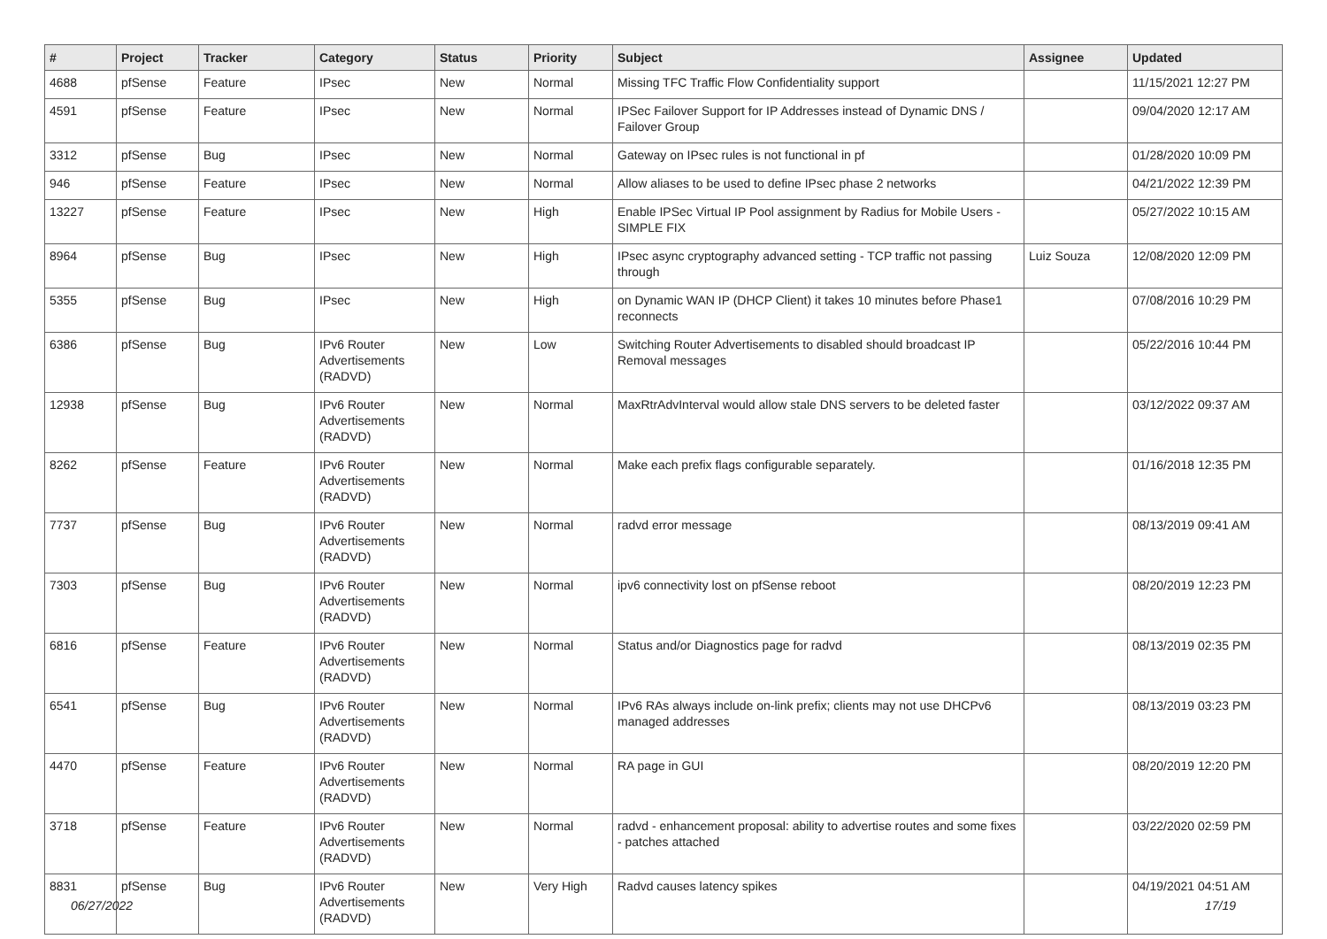| # | Project | Tracker | Category | Status | Priority | Subject | Assignee | Updated |
| --- | --- | --- | --- | --- | --- | --- | --- | --- |
| 4688 | pfSense | Feature | IPsec | New | Normal | Missing TFC Traffic Flow Confidentiality support | | 11/15/2021 12:27 PM |
| 4591 | pfSense | Feature | IPsec | New | Normal | IPSec Failover Support for IP Addresses instead of Dynamic DNS / Failover Group | | 09/04/2020 12:17 AM |
| 3312 | pfSense | Bug | IPsec | New | Normal | Gateway on IPsec rules is not functional in pf | | 01/28/2020 10:09 PM |
| 946 | pfSense | Feature | IPsec | New | Normal | Allow aliases to be used to define IPsec phase 2 networks | | 04/21/2022 12:39 PM |
| 13227 | pfSense | Feature | IPsec | New | High | Enable IPSec Virtual IP Pool assignment by Radius for Mobile Users - SIMPLE FIX | | 05/27/2022 10:15 AM |
| 8964 | pfSense | Bug | IPsec | New | High | IPsec async cryptography advanced setting - TCP traffic not passing through | Luiz Souza | 12/08/2020 12:09 PM |
| 5355 | pfSense | Bug | IPsec | New | High | on Dynamic WAN IP (DHCP Client) it takes 10 minutes before Phase1 reconnects | | 07/08/2016 10:29 PM |
| 6386 | pfSense | Bug | IPv6 Router Advertisements (RADVD) | New | Low | Switching Router Advertisements to disabled should broadcast IP Removal messages | | 05/22/2016 10:44 PM |
| 12938 | pfSense | Bug | IPv6 Router Advertisements (RADVD) | New | Normal | MaxRtrAdvInterval would allow stale DNS servers to be deleted faster | | 03/12/2022 09:37 AM |
| 8262 | pfSense | Feature | IPv6 Router Advertisements (RADVD) | New | Normal | Make each prefix flags configurable separately. | | 01/16/2018 12:35 PM |
| 7737 | pfSense | Bug | IPv6 Router Advertisements (RADVD) | New | Normal | radvd error message | | 08/13/2019 09:41 AM |
| 7303 | pfSense | Bug | IPv6 Router Advertisements (RADVD) | New | Normal | ipv6 connectivity lost on pfSense reboot | | 08/20/2019 12:23 PM |
| 6816 | pfSense | Feature | IPv6 Router Advertisements (RADVD) | New | Normal | Status and/or Diagnostics page for radvd | | 08/13/2019 02:35 PM |
| 6541 | pfSense | Bug | IPv6 Router Advertisements (RADVD) | New | Normal | IPv6 RAs always include on-link prefix; clients may not use DHCPv6 managed addresses | | 08/13/2019 03:23 PM |
| 4470 | pfSense | Feature | IPv6 Router Advertisements (RADVD) | New | Normal | RA page in GUI | | 08/20/2019 12:20 PM |
| 3718 | pfSense | Feature | IPv6 Router Advertisements (RADVD) | New | Normal | radvd - enhancement proposal: ability to advertise routes and some fixes - patches attached | | 03/22/2020 02:59 PM |
| 8831 | pfSense | Bug | IPv6 Router Advertisements (RADVD) | New | Very High | Radvd causes latency spikes | | 04/19/2021 04:51 AM |
06/27/2022 17/19